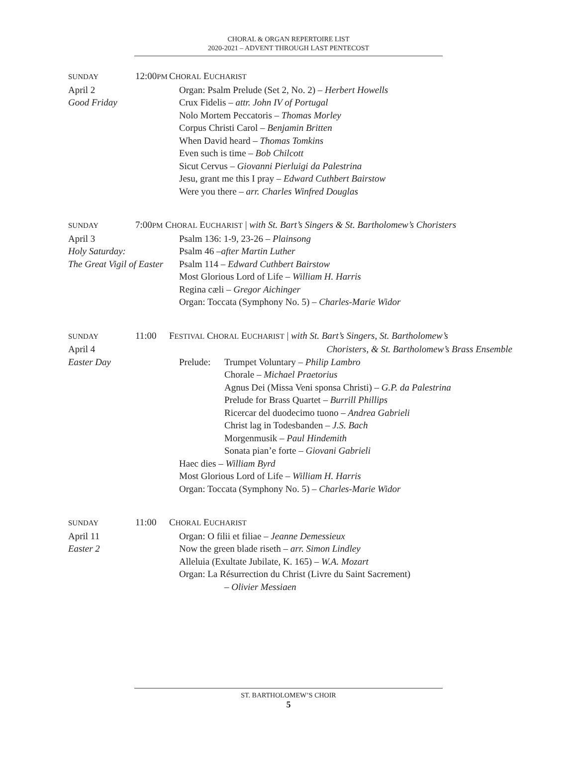CHORAL & ORGAN REPERTOIRE LIST
2020-2021 – ADVENT THROUGH LAST PENTECOST
SUNDAY
April 2
Good Friday
12:00PM
CHORAL EUCHARIST
Organ: Psalm Prelude (Set 2, No. 2) – Herbert Howells
Crux Fidelis – attr. John IV of Portugal
Nolo Mortem Peccatoris – Thomas Morley
Corpus Christi Carol – Benjamin Britten
When David heard – Thomas Tomkins
Even such is time – Bob Chilcott
Sicut Cervus – Giovanni Pierluigi da Palestrina
Jesu, grant me this I pray – Edward Cuthbert Bairstow
Were you there – arr. Charles Winfred Douglas
SUNDAY
April 3
Holy Saturday:
The Great Vigil of Easter
7:00PM CHORAL EUCHARIST | with St. Bart’s Singers & St. Bartholomew’s Choristers
Psalm 136: 1-9, 23-26 – Plainsong
Psalm 46 –after Martin Luther
Psalm 114 – Edward Cuthbert Bairstow
Most Glorious Lord of Life – William H. Harris
Regina cæli – Gregor Aichinger
Organ: Toccata (Symphony No. 5) – Charles-Marie Widor
SUNDAY
April 4
Easter Day
11:00
FESTIVAL CHORAL EUCHARIST | with St. Bart’s Singers, St. Bartholomew’s
Choristers, & St. Bartholomew’s Brass Ensemble
Prelude:
Trumpet Voluntary – Philip Lambro
Chorale – Michael Praetorius
Agnus Dei (Missa Veni sponsa Christi) – G.P. da Palestrina
Prelude for Brass Quartet – Burrill Phillips
Ricercar del duodecimo tuono – Andrea Gabrieli
Christ lag in Todesbanden – J.S. Bach
Morgenmusik – Paul Hindemith
Sonata pian’e forte – Giovani Gabrieli
Haec dies – William Byrd
Most Glorious Lord of Life – William H. Harris
Organ: Toccata (Symphony No. 5) – Charles-Marie Widor
SUNDAY
April 11
Easter 2
11:00
CHORAL EUCHARIST
Organ: O filii et filiae – Jeanne Demessieux
Now the green blade riseth – arr. Simon Lindley
Alleluia (Exultate Jubilate, K. 165) – W.A. Mozart
Organ: La Résurrection du Christ (Livre du Saint Sacrement)
– Olivier Messiaen
ST. BARTHOLOMEW’S CHOIR
5